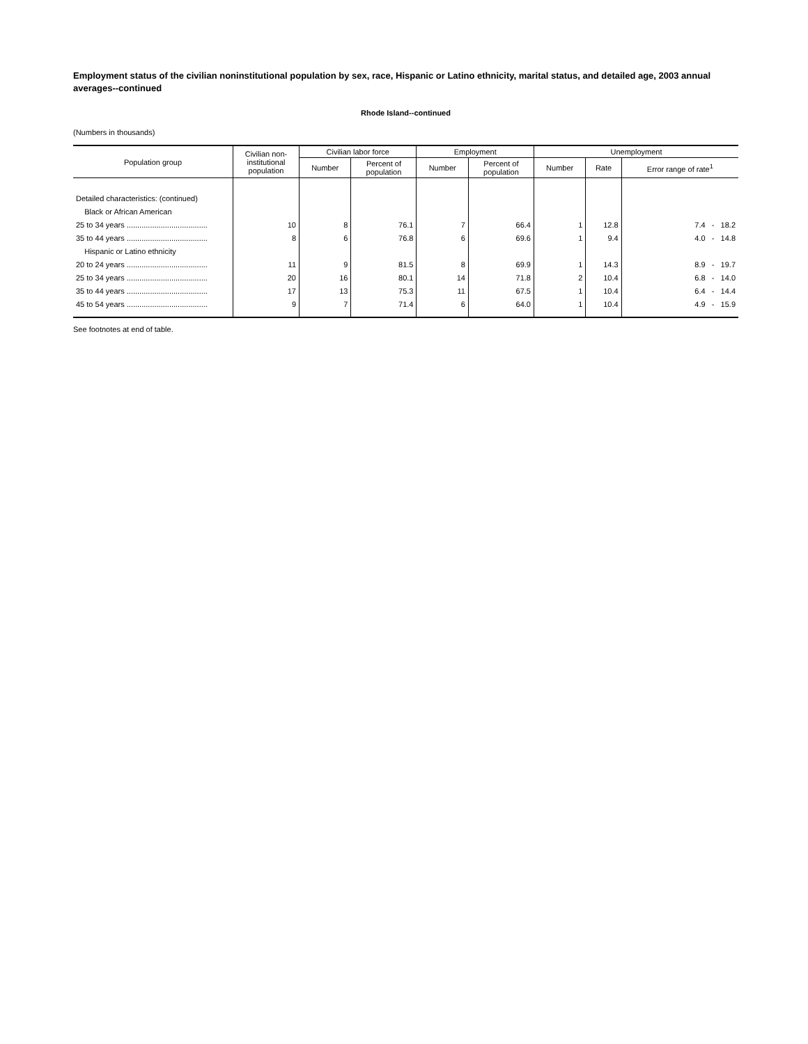Employment status of the civilian noninstitutional population by sex, race, Hispanic or Latino ethnicity, marital status, and detailed age, 2003 annual averages--continued
Rhode Island--continued
(Numbers in thousands)
| Population group | Civilian non- institutional population | Civilian labor force | | Employment | | Unemployment | | |
| --- | --- | --- | --- | --- | --- | --- | --- | --- |
| | | Number | Percent of population | Number | Percent of population | Number | Rate | Error range of rate<sup>1</sup> |
| Detailed characteristics: (continued) | | | | | | | | |
| Black or African American | | | | | | | | |
| 25 to 34 years ...................................... | 10 | 8 | 76.1 | 7 | 66.4 | 1 | 12.8 | 7.4 - 18.2 |
| 35 to 44 years ...................................... | 8 | 6 | 76.8 | 6 | 69.6 | 1 | 9.4 | 4.0 - 14.8 |
| Hispanic or Latino ethnicity | | | | | | | | |
| 20 to 24 years ...................................... | 11 | 9 | 81.5 | 8 | 69.9 | 1 | 14.3 | 8.9 - 19.7 |
| 25 to 34 years ...................................... | 20 | 16 | 80.1 | 14 | 71.8 | 2 | 10.4 | 6.8 - 14.0 |
| 35 to 44 years ...................................... | 17 | 13 | 75.3 | 11 | 67.5 | 1 | 10.4 | 6.4 - 14.4 |
| 45 to 54 years ...................................... | 9 | 7 | 71.4 | 6 | 64.0 | 1 | 10.4 | 4.9 - 15.9 |
See footnotes at end of table.